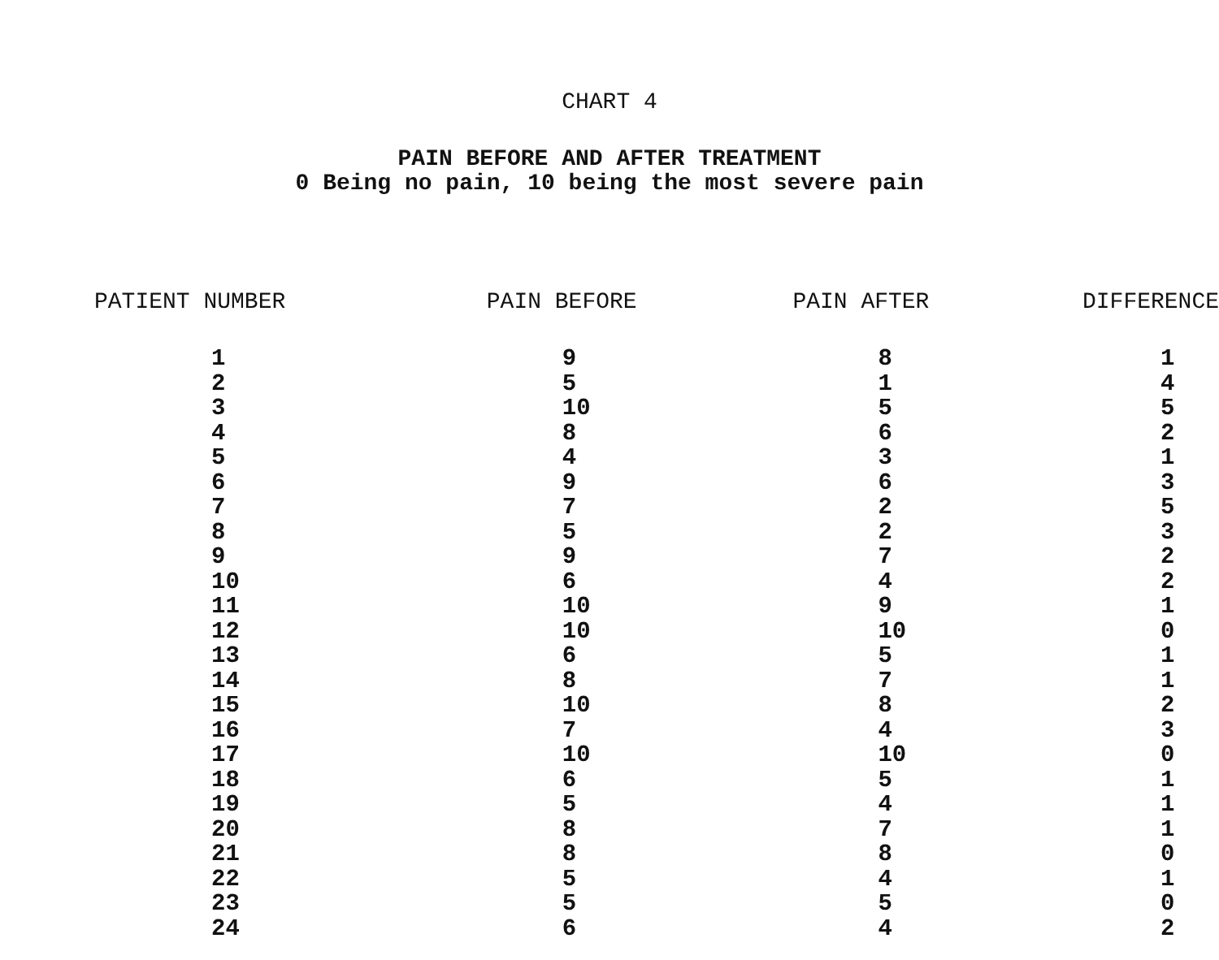CHART 4
PAIN BEFORE AND AFTER TREATMENT
0 Being no pain, 10 being the most severe pain
| PATIENT NUMBER | PAIN BEFORE | PAIN AFTER | DIFFERENCE |
| --- | --- | --- | --- |
| 1 | 9 | 8 | 1 |
| 2 | 5 | 1 | 4 |
| 3 | 10 | 5 | 5 |
| 4 | 8 | 6 | 2 |
| 5 | 4 | 3 | 1 |
| 6 | 9 | 6 | 3 |
| 7 | 7 | 2 | 5 |
| 8 | 5 | 2 | 3 |
| 9 | 9 | 7 | 2 |
| 10 | 6 | 4 | 2 |
| 11 | 10 | 9 | 1 |
| 12 | 10 | 10 | 0 |
| 13 | 6 | 5 | 1 |
| 14 | 8 | 7 | 1 |
| 15 | 10 | 8 | 2 |
| 16 | 7 | 4 | 3 |
| 17 | 10 | 10 | 0 |
| 18 | 6 | 5 | 1 |
| 19 | 5 | 4 | 1 |
| 20 | 8 | 7 | 1 |
| 21 | 8 | 8 | 0 |
| 22 | 5 | 4 | 1 |
| 23 | 5 | 5 | 0 |
| 24 | 6 | 4 | 2 |